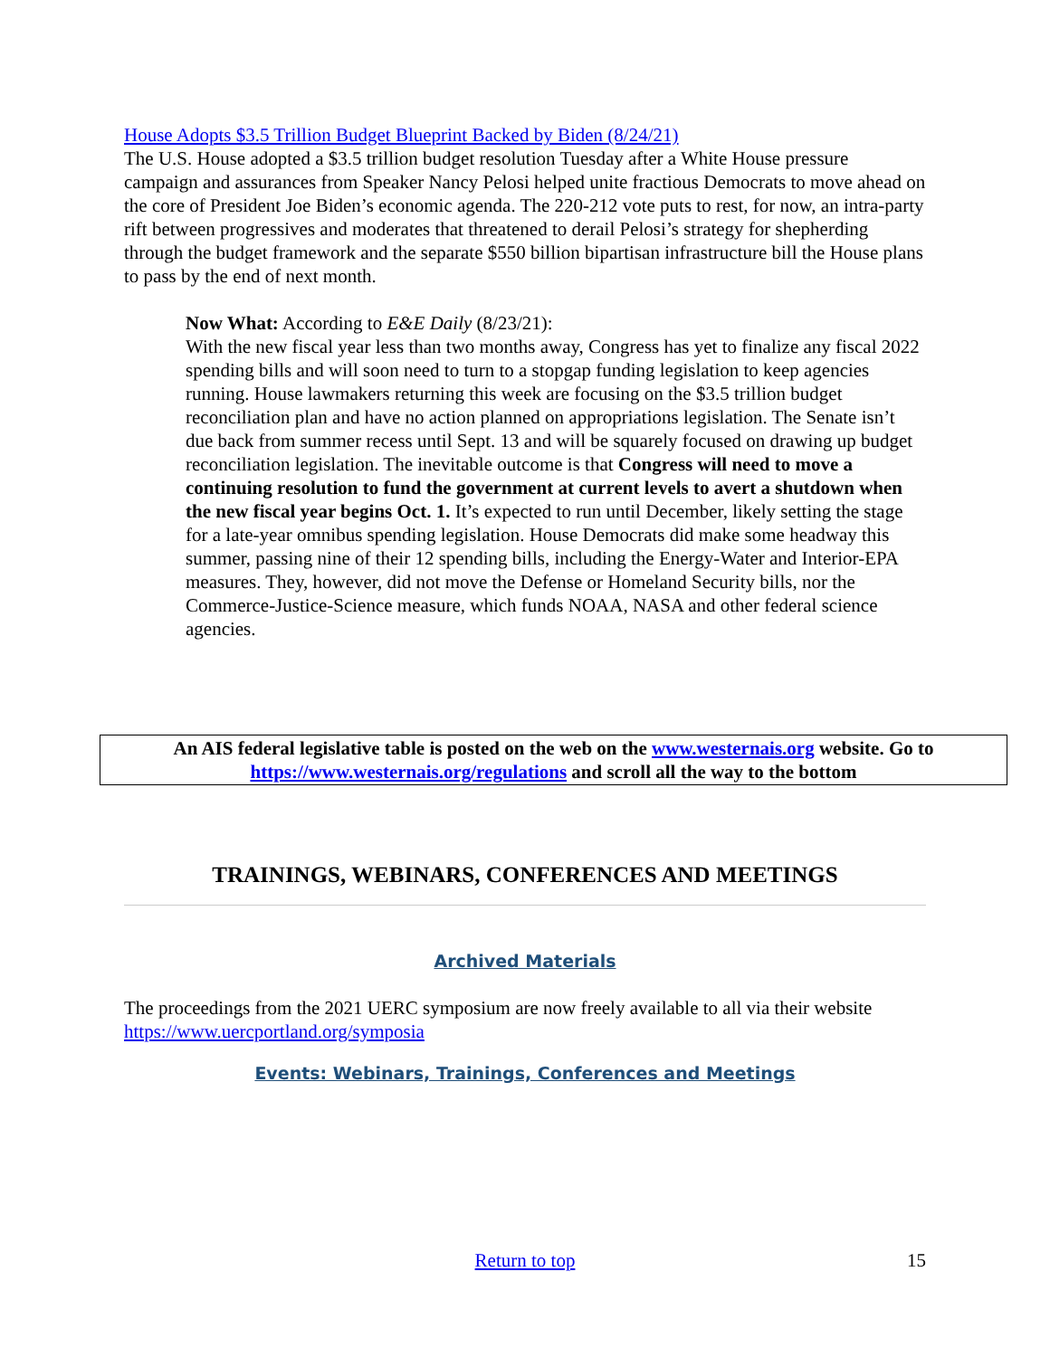House Adopts $3.5 Trillion Budget Blueprint Backed by Biden (8/24/21)
The U.S. House adopted a $3.5 trillion budget resolution Tuesday after a White House pressure campaign and assurances from Speaker Nancy Pelosi helped unite fractious Democrats to move ahead on the core of President Joe Biden’s economic agenda. The 220-212 vote puts to rest, for now, an intra-party rift between progressives and moderates that threatened to derail Pelosi’s strategy for shepherding through the budget framework and the separate $550 billion bipartisan infrastructure bill the House plans to pass by the end of next month.
Now What: According to E&E Daily (8/23/21):
With the new fiscal year less than two months away, Congress has yet to finalize any fiscal 2022 spending bills and will soon need to turn to a stopgap funding legislation to keep agencies running. House lawmakers returning this week are focusing on the $3.5 trillion budget reconciliation plan and have no action planned on appropriations legislation. The Senate isn’t due back from summer recess until Sept. 13 and will be squarely focused on drawing up budget reconciliation legislation. The inevitable outcome is that Congress will need to move a continuing resolution to fund the government at current levels to avert a shutdown when the new fiscal year begins Oct. 1. It’s expected to run until December, likely setting the stage for a late-year omnibus spending legislation. House Democrats did make some headway this summer, passing nine of their 12 spending bills, including the Energy-Water and Interior-EPA measures. They, however, did not move the Defense or Homeland Security bills, nor the Commerce-Justice-Science measure, which funds NOAA, NASA and other federal science agencies.
An AIS federal legislative table is posted on the web on the www.westernais.org website. Go to https://www.westernais.org/regulations and scroll all the way to the bottom
TRAININGS, WEBINARS, CONFERENCES AND MEETINGS
Archived Materials
The proceedings from the 2021 UERC symposium are now freely available to all via their website https://www.uercportland.org/symposia
Events: Webinars, Trainings, Conferences and Meetings
Return to top 15